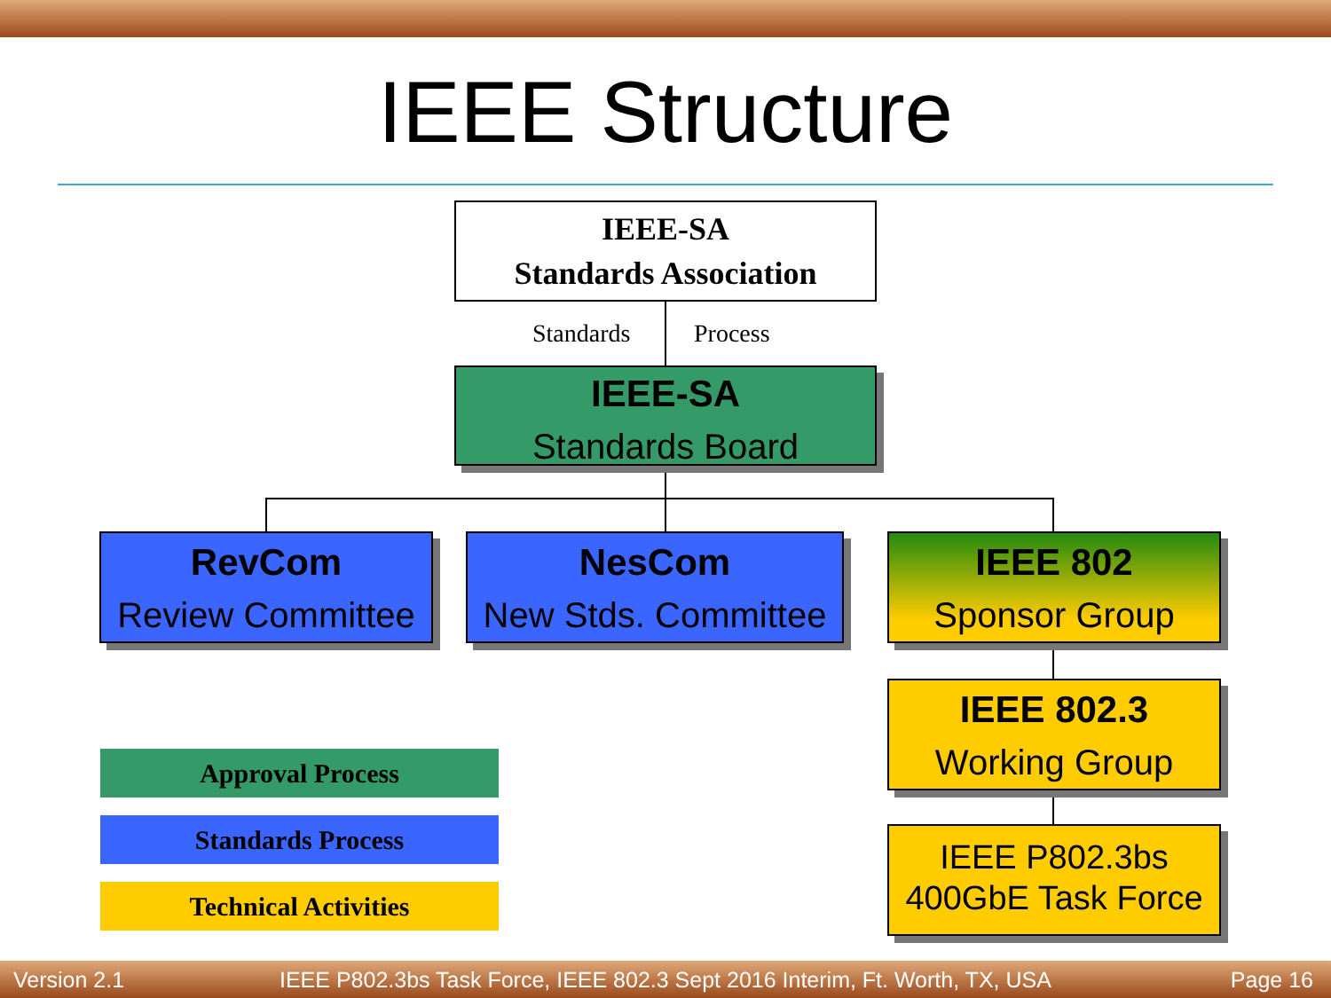IEEE Structure
IEEE-SA
Standards Association
Standards Process
IEEE-SA
Standards Board
RevCom
Review Committee
NesCom
New Stds. Committee
IEEE 802
Sponsor Group
IEEE 802.3
Working Group
IEEE P802.3bs
400GbE Task Force
Approval Process
Standards Process
Technical Activities
Version 2.1
IEEE P802.3bs Task Force, IEEE 802.3 Sept 2016 Interim, Ft. Worth, TX, USA
Page 16